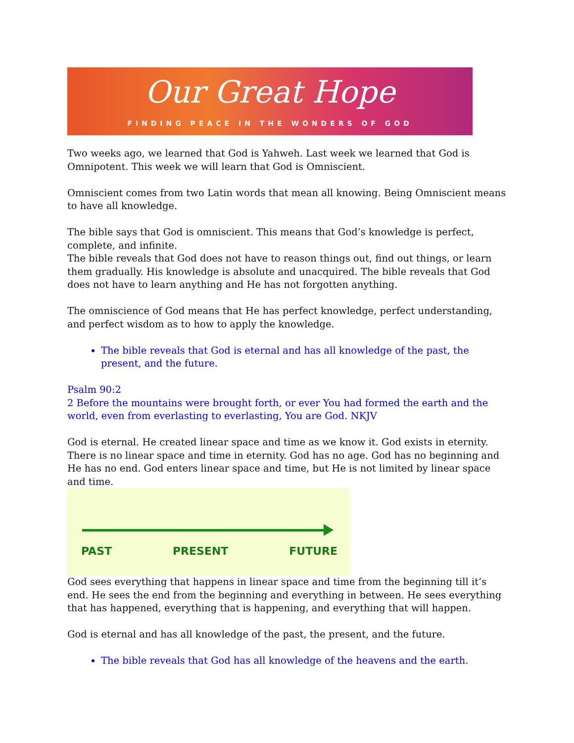Our Great Hope
FINDING PEACE IN THE WONDERS OF GOD
Two weeks ago, we learned that God is Yahweh. Last week we learned that God is Omnipotent. This week we will learn that God is Omniscient.
Omniscient comes from two Latin words that mean all knowing. Being Omniscient means to have all knowledge.
The bible says that God is omniscient. This means that God’s knowledge is perfect, complete, and infinite.
The bible reveals that God does not have to reason things out, find out things, or learn them gradually. His knowledge is absolute and unacquired. The bible reveals that God does not have to learn anything and He has not forgotten anything.
The omniscience of God means that He has perfect knowledge, perfect understanding, and perfect wisdom as to how to apply the knowledge.
The bible reveals that God is eternal and has all knowledge of the past, the present, and the future.
Psalm 90:2
2 Before the mountains were brought forth, or ever You had formed the earth and the world, even from everlasting to everlasting, You are God. NKJV
God is eternal. He created linear space and time as we know it. God exists in eternity. There is no linear space and time in eternity. God has no age. God has no beginning and He has no end. God enters linear space and time, but He is not limited by linear space and time.
PAST PRESENT FUTURE
God sees everything that happens in linear space and time from the beginning till it’s end. He sees the end from the beginning and everything in between. He sees everything that has happened, everything that is happening, and everything that will happen.
God is eternal and has all knowledge of the past, the present, and the future.
The bible reveals that God has all knowledge of the heavens and the earth.